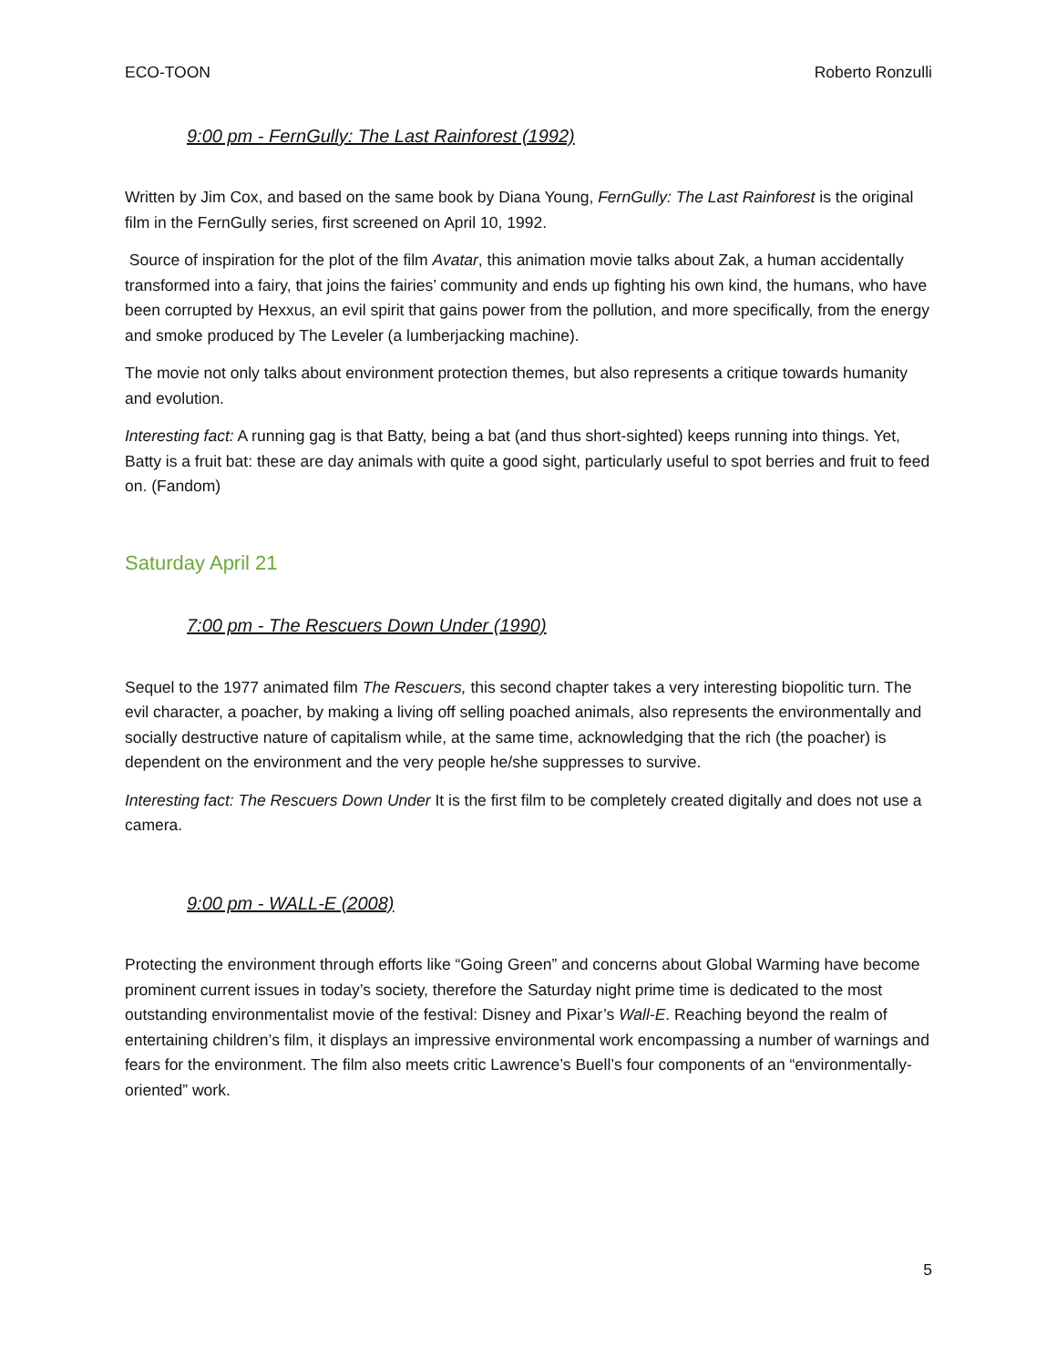ECO-TOON Roberto Ronzulli
9:00 pm - FernGully: The Last Rainforest (1992)
Written by Jim Cox, and based on the same book by Diana Young, FernGully: The Last Rainforest is the original film in the FernGully series, first screened on April 10, 1992.
Source of inspiration for the plot of the film Avatar, this animation movie talks about Zak, a human accidentally transformed into a fairy, that joins the fairies’ community and ends up fighting his own kind, the humans, who have been corrupted by Hexxus, an evil spirit that gains power from the pollution, and more specifically, from the energy and smoke produced by The Leveler (a lumberjacking machine).
The movie not only talks about environment protection themes, but also represents a critique towards humanity and evolution.
Interesting fact: A running gag is that Batty, being a bat (and thus short-sighted) keeps running into things. Yet, Batty is a fruit bat: these are day animals with quite a good sight, particularly useful to spot berries and fruit to feed on. (Fandom)
Saturday April 21
7:00 pm - The Rescuers Down Under (1990)
Sequel to the 1977 animated film The Rescuers, this second chapter takes a very interesting biopolitic turn. The evil character, a poacher, by making a living off selling poached animals, also represents the environmentally and socially destructive nature of capitalism while, at the same time, acknowledging that the rich (the poacher) is dependent on the environment and the very people he/she suppresses to survive.
Interesting fact: The Rescuers Down Under It is the first film to be completely created digitally and does not use a camera.
9:00 pm - WALL-E (2008)
Protecting the environment through efforts like “Going Green” and concerns about Global Warming have become prominent current issues in today’s society, therefore the Saturday night prime time is dedicated to the most outstanding environmentalist movie of the festival: Disney and Pixar’s Wall-E. Reaching beyond the realm of entertaining children’s film, it displays an impressive environmental work encompassing a number of warnings and fears for the environment. The film also meets critic Lawrence’s Buell’s four components of an “environmentally-oriented” work.
5